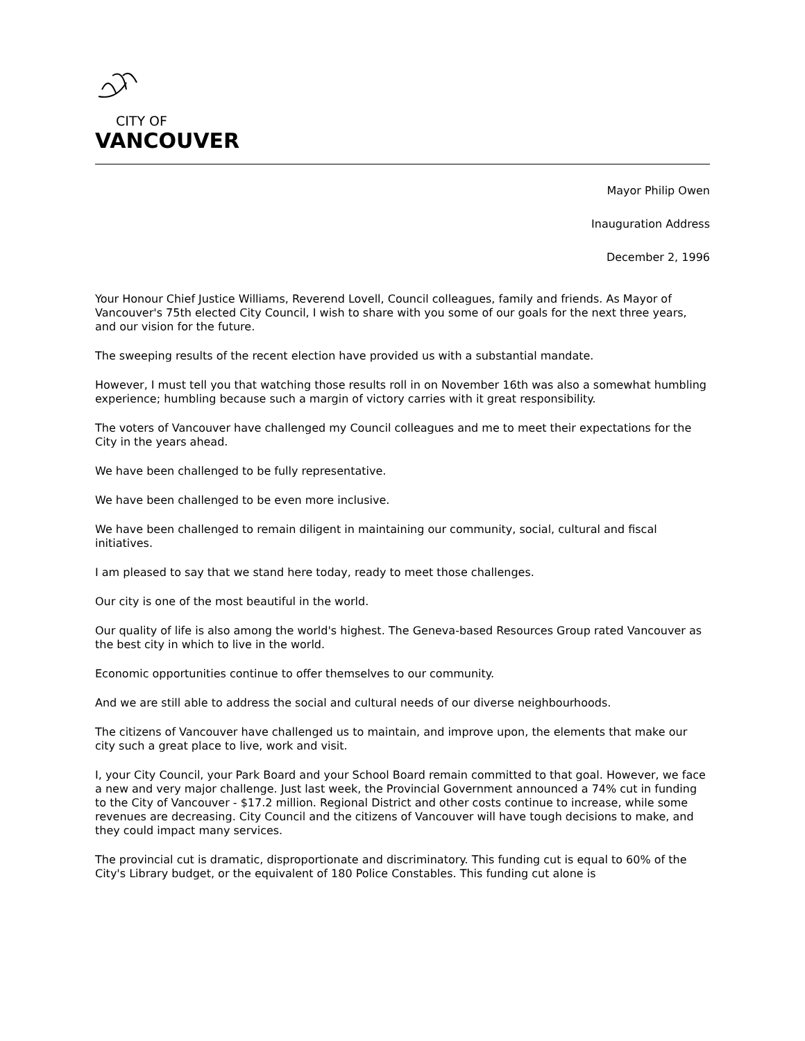CITY OF
VANCOUVER
Mayor Philip Owen
Inauguration Address
December 2, 1996
Your Honour Chief Justice Williams, Reverend Lovell, Council colleagues, family and friends. As Mayor of Vancouver's 75th elected City Council, I wish to share with you some of our goals for the next three years, and our vision for the future.
The sweeping results of the recent election have provided us with a substantial mandate.
However, I must tell you that watching those results roll in on November 16th was also a somewhat humbling experience; humbling because such a margin of victory carries with it great responsibility.
The voters of Vancouver have challenged my Council colleagues and me to meet their expectations for the City in the years ahead.
We have been challenged to be fully representative.
We have been challenged to be even more inclusive.
We have been challenged to remain diligent in maintaining our community, social, cultural and fiscal initiatives.
I am pleased to say that we stand here today, ready to meet those challenges.
Our city is one of the most beautiful in the world.
Our quality of life is also among the world's highest. The Geneva-based Resources Group rated Vancouver as the best city in which to live in the world.
Economic opportunities continue to offer themselves to our community.
And we are still able to address the social and cultural needs of our diverse neighbourhoods.
The citizens of Vancouver have challenged us to maintain, and improve upon, the elements that make our city such a great place to live, work and visit.
I, your City Council, your Park Board and your School Board remain committed to that goal. However, we face a new and very major challenge. Just last week, the Provincial Government announced a 74% cut in funding to the City of Vancouver - $17.2 million. Regional District and other costs continue to increase, while some revenues are decreasing. City Council and the citizens of Vancouver will have tough decisions to make, and they could impact many services.
The provincial cut is dramatic, disproportionate and discriminatory. This funding cut is equal to 60% of the City's Library budget, or the equivalent of 180 Police Constables. This funding cut alone is